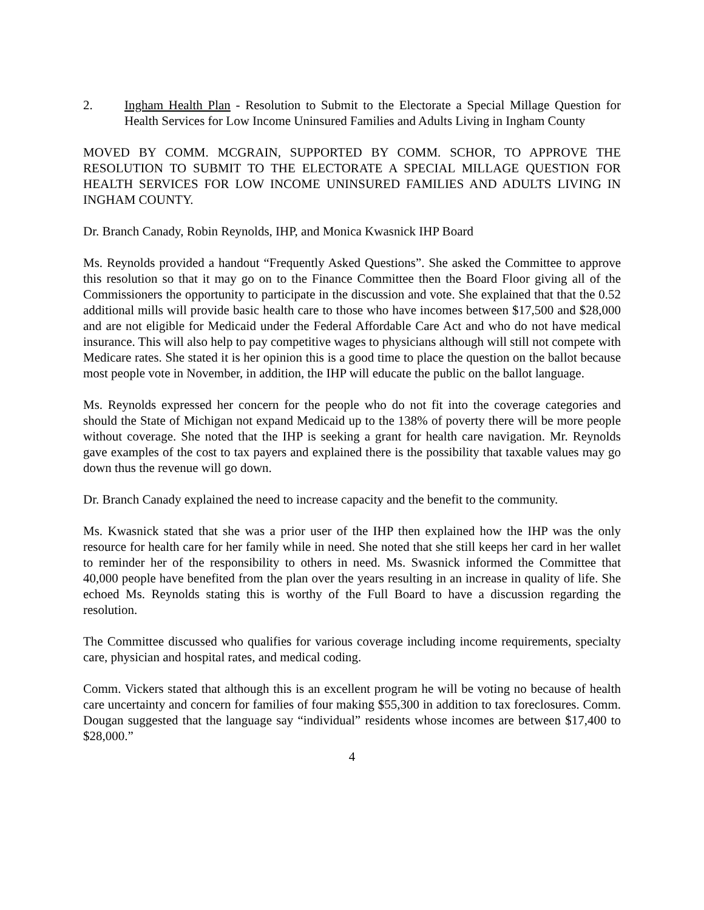2. Ingham Health Plan - Resolution to Submit to the Electorate a Special Millage Question for Health Services for Low Income Uninsured Families and Adults Living in Ingham County
MOVED BY COMM. MCGRAIN, SUPPORTED BY COMM. SCHOR, TO APPROVE THE RESOLUTION TO SUBMIT TO THE ELECTORATE A SPECIAL MILLAGE QUESTION FOR HEALTH SERVICES FOR LOW INCOME UNINSURED FAMILIES AND ADULTS LIVING IN INGHAM COUNTY.
Dr. Branch Canady, Robin Reynolds, IHP, and Monica Kwasnick IHP Board
Ms. Reynolds provided a handout “Frequently Asked Questions”. She asked the Committee to approve this resolution so that it may go on to the Finance Committee then the Board Floor giving all of the Commissioners the opportunity to participate in the discussion and vote. She explained that that the 0.52 additional mills will provide basic health care to those who have incomes between $17,500 and $28,000 and are not eligible for Medicaid under the Federal Affordable Care Act and who do not have medical insurance. This will also help to pay competitive wages to physicians although will still not compete with Medicare rates. She stated it is her opinion this is a good time to place the question on the ballot because most people vote in November, in addition, the IHP will educate the public on the ballot language.
Ms. Reynolds expressed her concern for the people who do not fit into the coverage categories and should the State of Michigan not expand Medicaid up to the 138% of poverty there will be more people without coverage. She noted that the IHP is seeking a grant for health care navigation. Mr. Reynolds gave examples of the cost to tax payers and explained there is the possibility that taxable values may go down thus the revenue will go down.
Dr. Branch Canady explained the need to increase capacity and the benefit to the community.
Ms. Kwasnick stated that she was a prior user of the IHP then explained how the IHP was the only resource for health care for her family while in need. She noted that she still keeps her card in her wallet to reminder her of the responsibility to others in need. Ms. Swasnick informed the Committee that 40,000 people have benefited from the plan over the years resulting in an increase in quality of life. She echoed Ms. Reynolds stating this is worthy of the Full Board to have a discussion regarding the resolution.
The Committee discussed who qualifies for various coverage including income requirements, specialty care, physician and hospital rates, and medical coding.
Comm. Vickers stated that although this is an excellent program he will be voting no because of health care uncertainty and concern for families of four making $55,300 in addition to tax foreclosures. Comm. Dougan suggested that the language say “individual” residents whose incomes are between $17,400 to $28,000.”
4